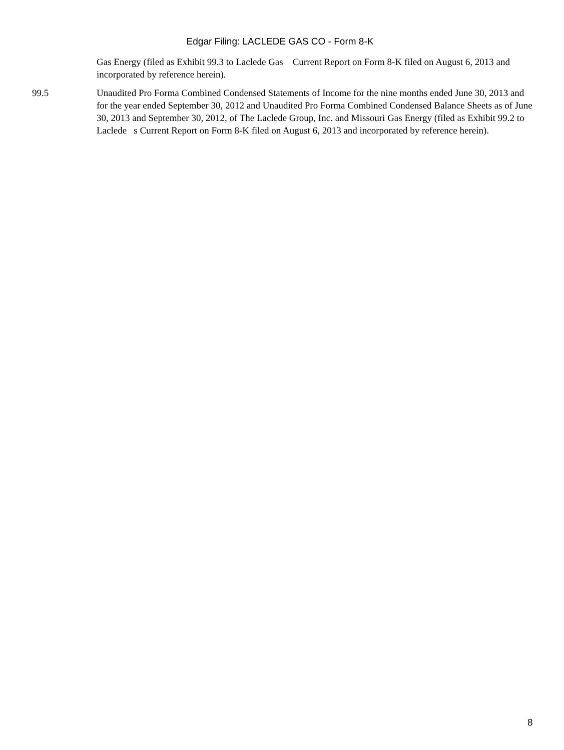Edgar Filing: LACLEDE GAS CO - Form 8-K
Gas Energy (filed as Exhibit 99.3 to Laclede Gas Current Report on Form 8-K filed on August 6, 2013 and incorporated by reference herein).
99.5 Unaudited Pro Forma Combined Condensed Statements of Income for the nine months ended June 30, 2013 and for the year ended September 30, 2012 and Unaudited Pro Forma Combined Condensed Balance Sheets as of June 30, 2013 and September 30, 2012, of The Laclede Group, Inc. and Missouri Gas Energy (filed as Exhibit 99.2 to Laclede s Current Report on Form 8-K filed on August 6, 2013 and incorporated by reference herein).
8